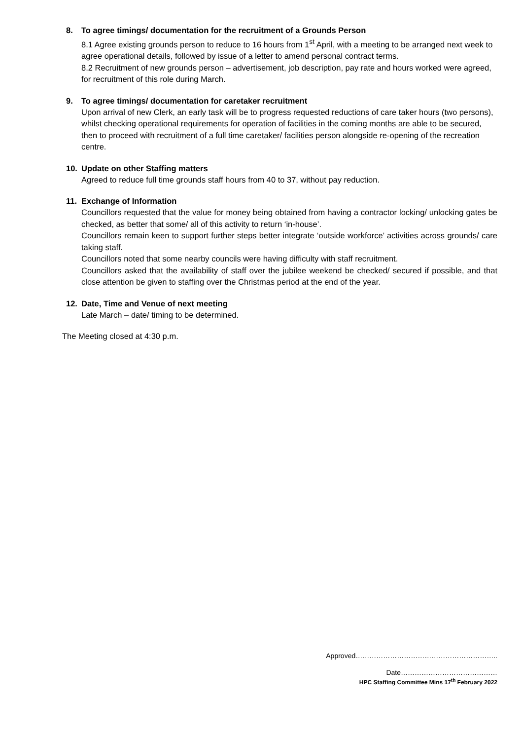8. To agree timings/ documentation for the recruitment of a Grounds Person
8.1 Agree existing grounds person to reduce to 16 hours from 1<sup>st</sup> April, with a meeting to be arranged next week to agree operational details, followed by issue of a letter to amend personal contract terms.
8.2 Recruitment of new grounds person – advertisement, job description, pay rate and hours worked were agreed, for recruitment of this role during March.
9. To agree timings/ documentation for caretaker recruitment
Upon arrival of new Clerk, an early task will be to progress requested reductions of care taker hours (two persons), whilst checking operational requirements for operation of facilities in the coming months are able to be secured, then to proceed with recruitment of a full time caretaker/ facilities person alongside re-opening of the recreation centre.
10. Update on other Staffing matters
Agreed to reduce full time grounds staff hours from 40 to 37, without pay reduction.
11. Exchange of Information
Councillors requested that the value for money being obtained from having a contractor locking/ unlocking gates be checked, as better that some/ all of this activity to return ‘in-house’.
Councillors remain keen to support further steps better integrate ‘outside workforce’ activities across grounds/ care taking staff.
Councillors noted that some nearby councils were having difficulty with staff recruitment.
Councillors asked that the availability of staff over the jubilee weekend be checked/ secured if possible, and that close attention be given to staffing over the Christmas period at the end of the year.
12. Date, Time and Venue of next meeting
Late March – date/ timing to be determined.
The Meeting closed at 4:30 p.m.
Approved……………………………………………………..
Date……………………………………
HPC Staffing Committee Mins 17<sup>th</sup> February 2022